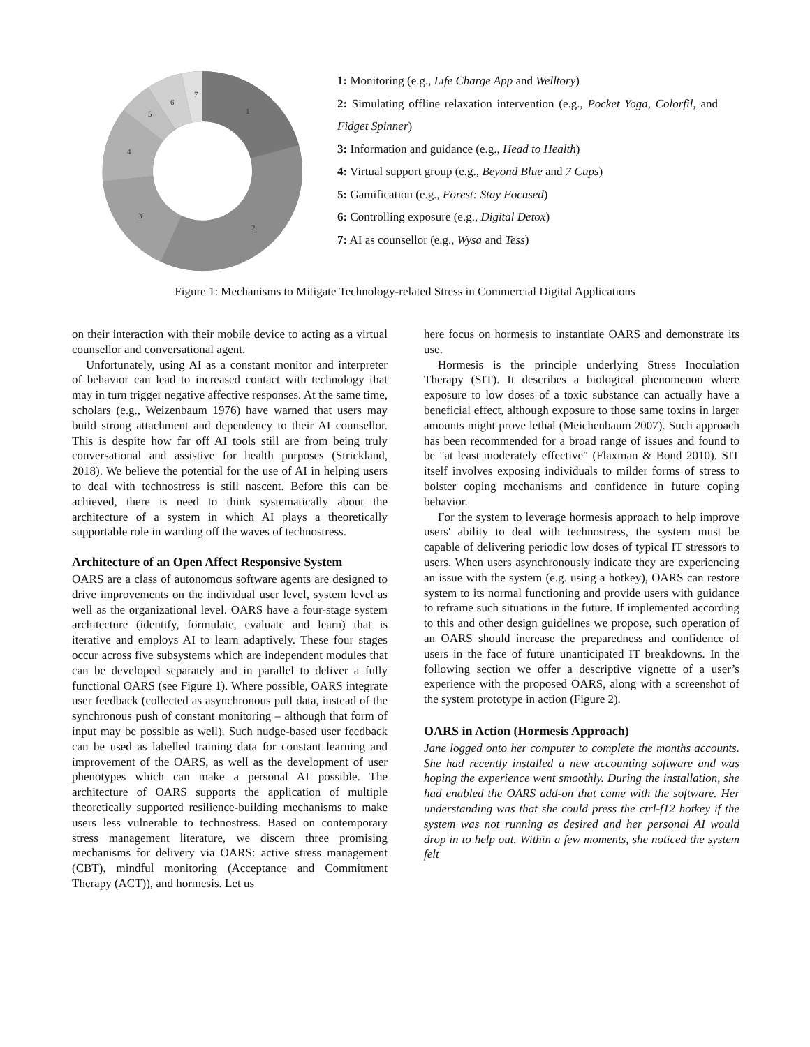1
2
3
4
5
6
7
1: Monitoring (e.g., Life Charge App and Welltory)
2: Simulating offline relaxation intervention (e.g., Pocket Yoga, Colorfil, and Fidget Spinner)
3: Information and guidance (e.g., Head to Health)
4: Virtual support group (e.g., Beyond Blue and 7 Cups)
5: Gamification (e.g., Forest: Stay Focused)
6: Controlling exposure (e.g., Digital Detox)
7: AI as counsellor (e.g., Wysa and Tess)
Figure 1: Mechanisms to Mitigate Technology-related Stress in Commercial Digital Applications
on their interaction with their mobile device to acting as a virtual counsellor and conversational agent.
Unfortunately, using AI as a constant monitor and interpreter of behavior can lead to increased contact with technology that may in turn trigger negative affective responses. At the same time, scholars (e.g., Weizenbaum 1976) have warned that users may build strong attachment and dependency to their AI counsellor. This is despite how far off AI tools still are from being truly conversational and assistive for health purposes (Strickland, 2018). We believe the potential for the use of AI in helping users to deal with technostress is still nascent. Before this can be achieved, there is need to think systematically about the architecture of a system in which AI plays a theoretically supportable role in warding off the waves of technostress.
Architecture of an Open Affect Responsive System
OARS are a class of autonomous software agents are designed to drive improvements on the individual user level, system level as well as the organizational level. OARS have a four-stage system architecture (identify, formulate, evaluate and learn) that is iterative and employs AI to learn adaptively. These four stages occur across five subsystems which are independent modules that can be developed separately and in parallel to deliver a fully functional OARS (see Figure 1). Where possible, OARS integrate user feedback (collected as asynchronous pull data, instead of the synchronous push of constant monitoring – although that form of input may be possible as well). Such nudge-based user feedback can be used as labelled training data for constant learning and improvement of the OARS, as well as the development of user phenotypes which can make a personal AI possible. The architecture of OARS supports the application of multiple theoretically supported resilience-building mechanisms to make users less vulnerable to technostress. Based on contemporary stress management literature, we discern three promising mechanisms for delivery via OARS: active stress management (CBT), mindful monitoring (Acceptance and Commitment Therapy (ACT)), and hormesis. Let us
here focus on hormesis to instantiate OARS and demonstrate its use.
Hormesis is the principle underlying Stress Inoculation Therapy (SIT). It describes a biological phenomenon where exposure to low doses of a toxic substance can actually have a beneficial effect, although exposure to those same toxins in larger amounts might prove lethal (Meichenbaum 2007). Such approach has been recommended for a broad range of issues and found to be "at least moderately effective" (Flaxman & Bond 2010). SIT itself involves exposing individuals to milder forms of stress to bolster coping mechanisms and confidence in future coping behavior.
For the system to leverage hormesis approach to help improve users' ability to deal with technostress, the system must be capable of delivering periodic low doses of typical IT stressors to users. When users asynchronously indicate they are experiencing an issue with the system (e.g. using a hotkey), OARS can restore system to its normal functioning and provide users with guidance to reframe such situations in the future. If implemented according to this and other design guidelines we propose, such operation of an OARS should increase the preparedness and confidence of users in the face of future unanticipated IT breakdowns. In the following section we offer a descriptive vignette of a user’s experience with the proposed OARS, along with a screenshot of the system prototype in action (Figure 2).
OARS in Action (Hormesis Approach)
Jane logged onto her computer to complete the months accounts. She had recently installed a new accounting software and was hoping the experience went smoothly. During the installation, she had enabled the OARS add-on that came with the software. Her understanding was that she could press the ctrl-f12 hotkey if the system was not running as desired and her personal AI would drop in to help out. Within a few moments, she noticed the system felt